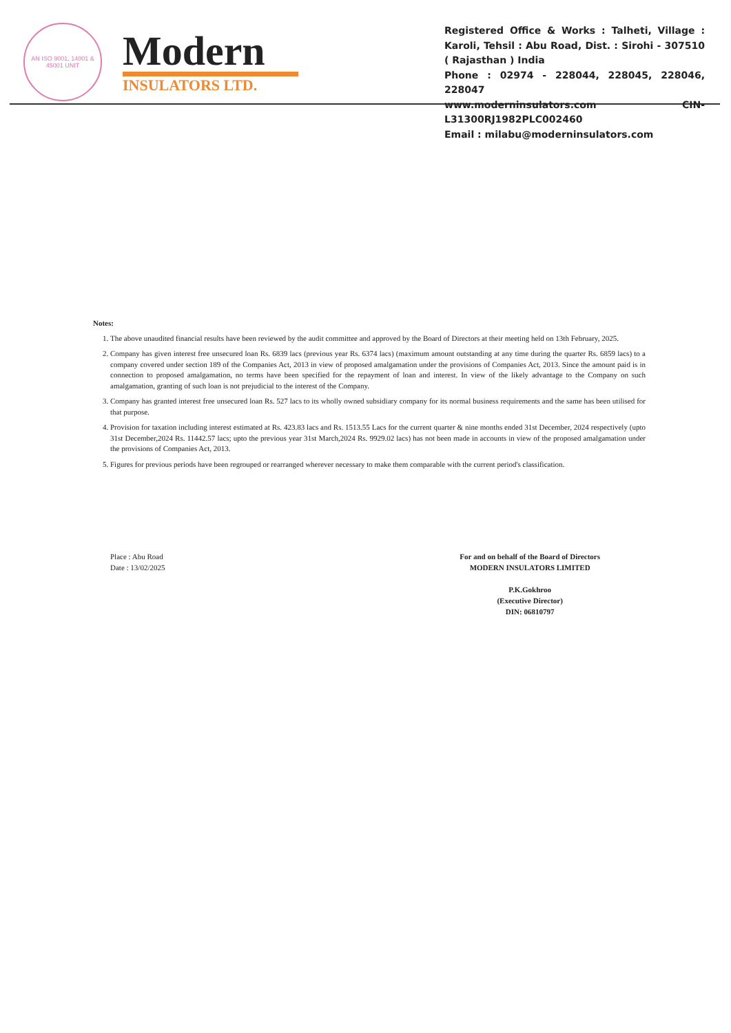AN ISO 9001, 14001 & 45001 UNIT
Modern
INSULATORS LTD.
Registered Office & Works : Talheti, Village : Karoli, Tehsil : Abu Road, Dist. : Sirohi - 307510 ( Rajasthan ) India
Phone : 02974 - 228044, 228045, 228046, 228047
www.moderninsulators.com CIN- L31300RJ1982PLC002460
Email : milabu@moderninsulators.com
Notes:
1. The above unaudited financial results have been reviewed by the audit committee and approved by the Board of Directors at their meeting held on 13th February, 2025.
2. Company has given interest free unsecured loan Rs. 6839 lacs (previous year Rs. 6374 lacs) (maximum amount outstanding at any time during the quarter Rs. 6859 lacs) to a company covered under section 189 of the Companies Act, 2013 in view of proposed amalgamation under the provisions of Companies Act, 2013. Since the amount paid is in connection to proposed amalgamation, no terms have been specified for the repayment of loan and interest. In view of the likely advantage to the Company on such amalgamation, granting of such loan is not prejudicial to the interest of the Company.
3. Company has granted interest free unsecured loan Rs. 527 lacs to its wholly owned subsidiary company for its normal business requirements and the same has been utilised for that purpose.
4. Provision for taxation including interest estimated at Rs. 423.83 lacs and Rs. 1513.55 Lacs for the current quarter & nine months ended 31st December, 2024 respectively (upto 31st December,2024 Rs. 11442.57 lacs; upto the previous year 31st March,2024 Rs. 9929.02 lacs) has not been made in accounts in view of the proposed amalgamation under the provisions of Companies Act, 2013.
5. Figures for previous periods have been regrouped or rearranged wherever necessary to make them comparable with the current period's classification.
Place : Abu Road
Date : 13/02/2025
For and on behalf of the Board of Directors
MODERN INSULATORS LIMITED
P.K.Gokhroo
(Executive Director)
DIN: 06810797